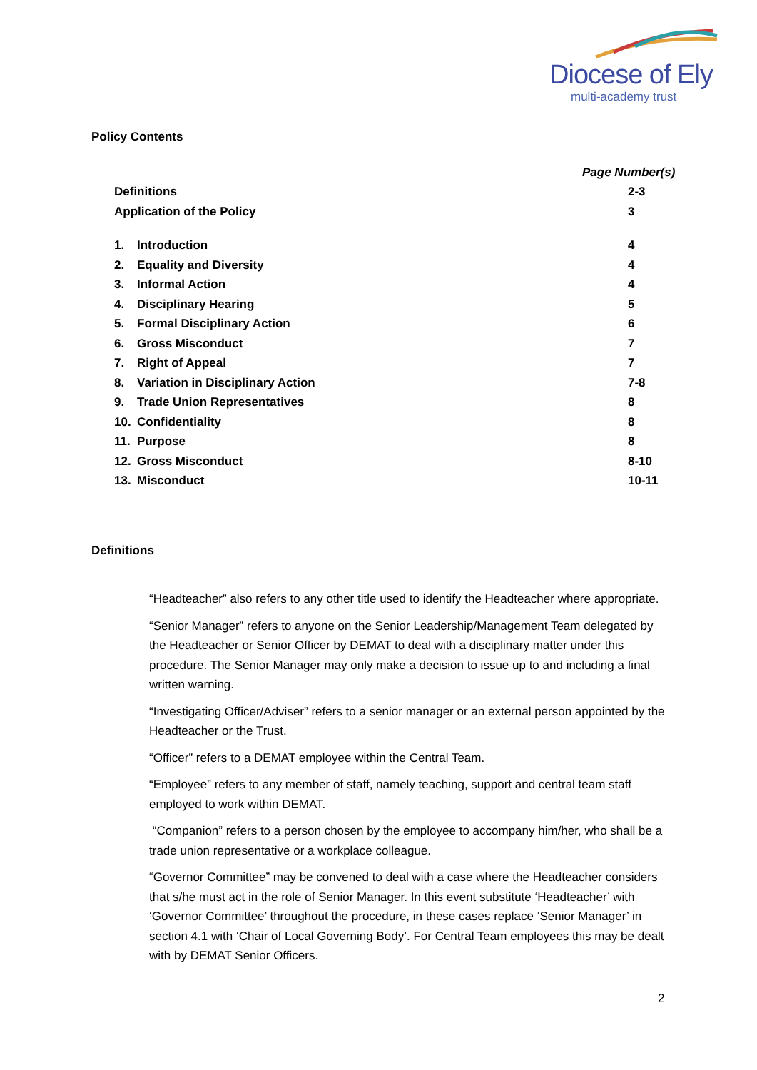Diocese of Ely
multi-academy trust
Policy Contents
| | | | Page Number(s) |
| Definitions | | | 2-3 |
| Application of the Policy | | | 3 |
| 1. | Introduction | | 4 |
| 2. | Equality and Diversity | | 4 |
| 3. | Informal Action | | 4 |
| 4. | Disciplinary Hearing | | 5 |
| 5. | Formal Disciplinary Action | | 6 |
| 6. | Gross Misconduct | | 7 |
| 7. | Right of Appeal | | 7 |
| 8. | Variation in Disciplinary Action | | 7-8 |
| 9. | Trade Union Representatives | | 8 |
| 10. | Confidentiality | | 8 |
| 11. | Purpose | | 8 |
| 12. | Gross Misconduct | | 8-10 |
| 13. | Misconduct | | 10-11 |
Definitions
“Headteacher” also refers to any other title used to identify the Headteacher where appropriate.
“Senior Manager” refers to anyone on the Senior Leadership/Management Team delegated by the Headteacher or Senior Officer by DEMAT to deal with a disciplinary matter under this procedure. The Senior Manager may only make a decision to issue up to and including a final written warning.
“Investigating Officer/Adviser” refers to a senior manager or an external person appointed by the Headteacher or the Trust.
“Officer” refers to a DEMAT employee within the Central Team.
“Employee” refers to any member of staff, namely teaching, support and central team staff employed to work within DEMAT.
“Companion” refers to a person chosen by the employee to accompany him/her, who shall be a trade union representative or a workplace colleague.
“Governor Committee” may be convened to deal with a case where the Headteacher considers that s/he must act in the role of Senior Manager. In this event substitute ‘Headteacher’ with ‘Governor Committee’ throughout the procedure, in these cases replace ‘Senior Manager’ in section 4.1 with ‘Chair of Local Governing Body’. For Central Team employees this may be dealt with by DEMAT Senior Officers.
2